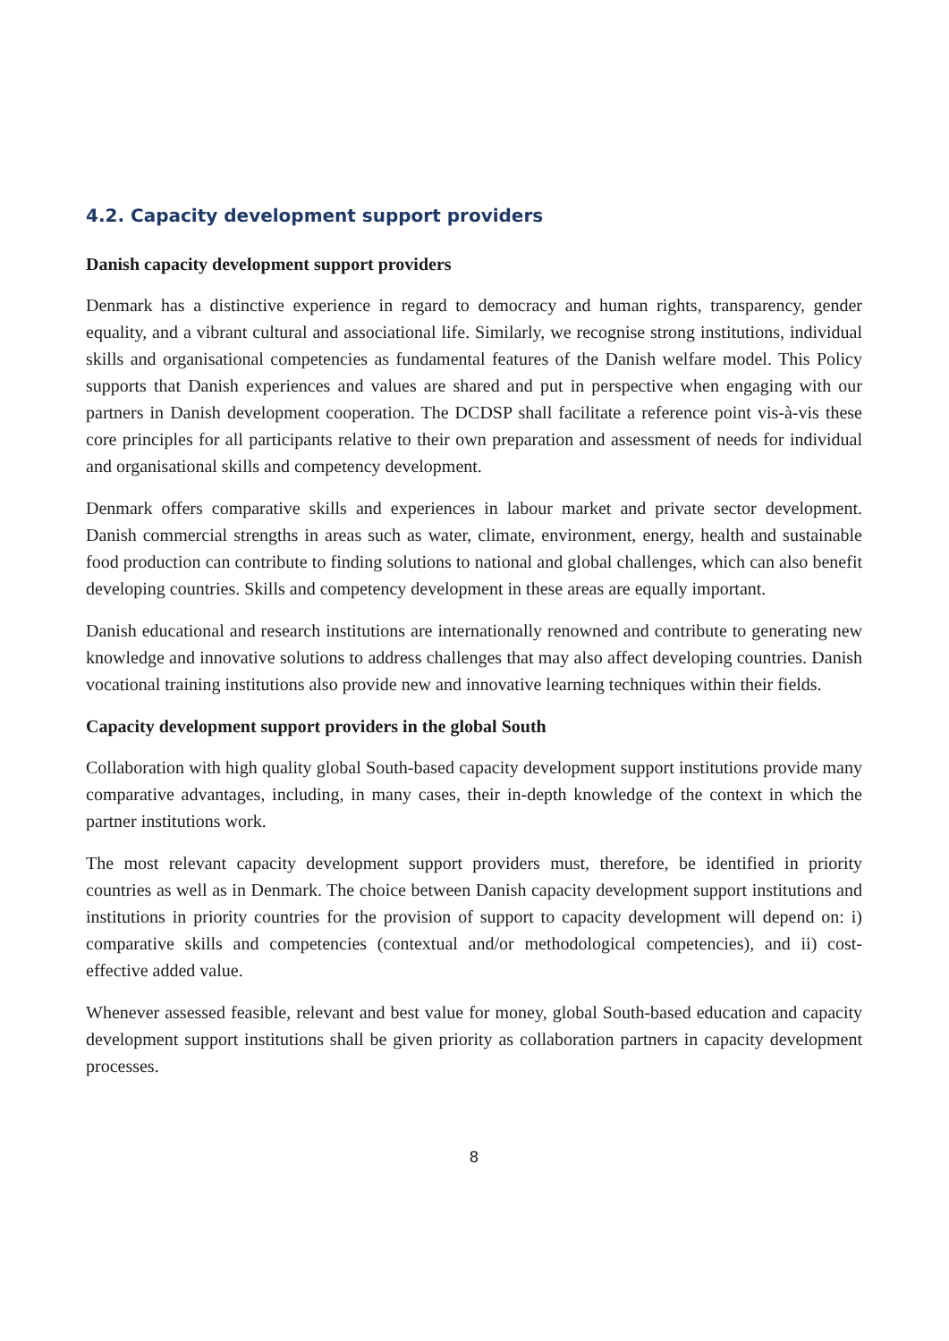4.2. Capacity development support providers
Danish capacity development support providers
Denmark has a distinctive experience in regard to democracy and human rights, transparency, gender equality, and a vibrant cultural and associational life. Similarly, we recognise strong institutions, individual skills and organisational competencies as fundamental features of the Danish welfare model. This Policy supports that Danish experiences and values are shared and put in perspective when engaging with our partners in Danish development cooperation. The DCDSP shall facilitate a reference point vis-à-vis these core principles for all participants relative to their own preparation and assessment of needs for individual and organisational skills and competency development.
Denmark offers comparative skills and experiences in labour market and private sector development. Danish commercial strengths in areas such as water, climate, environment, energy, health and sustainable food production can contribute to finding solutions to national and global challenges, which can also benefit developing countries. Skills and competency development in these areas are equally important.
Danish educational and research institutions are internationally renowned and contribute to generating new knowledge and innovative solutions to address challenges that may also affect developing countries. Danish vocational training institutions also provide new and innovative learning techniques within their fields.
Capacity development support providers in the global South
Collaboration with high quality global South-based capacity development support institutions provide many comparative advantages, including, in many cases, their in-depth knowledge of the context in which the partner institutions work.
The most relevant capacity development support providers must, therefore, be identified in priority countries as well as in Denmark. The choice between Danish capacity development support institutions and institutions in priority countries for the provision of support to capacity development will depend on: i) comparative skills and competencies (contextual and/or methodological competencies), and ii) cost-effective added value.
Whenever assessed feasible, relevant and best value for money, global South-based education and capacity development support institutions shall be given priority as collaboration partners in capacity development processes.
8